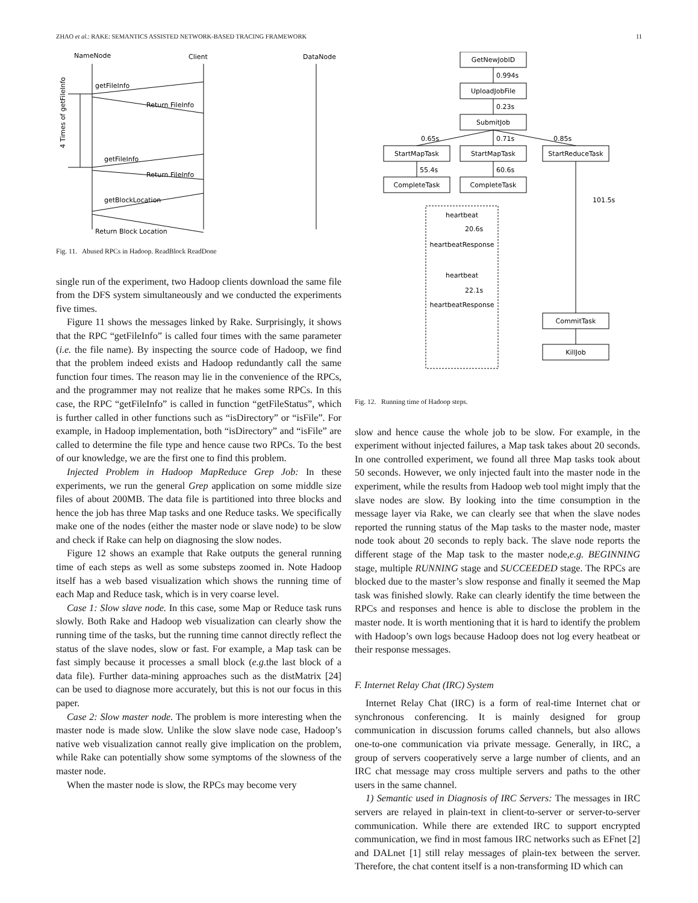ZHAO et al.: RAKE: SEMANTICS ASSISTED NETWORK-BASED TRACING FRAMEWORK 11
NameNode
Client
DataNode
getFileInfo
Return FileInfo
getFileInfo
Return FileInfo
getBlockLocation
Return Block Location
4 Times of getFileInfo
Fig. 11. Abused RPCs in Hadoop. ReadBlock ReadDone
single run of the experiment, two Hadoop clients download the same file from the DFS system simultaneously and we conducted the experiments five times.
Figure 11 shows the messages linked by Rake. Surprisingly, it shows that the RPC “getFileInfo” is called four times with the same parameter (i.e. the file name). By inspecting the source code of Hadoop, we find that the problem indeed exists and Hadoop redundantly call the same function four times. The reason may lie in the convenience of the RPCs, and the programmer may not realize that he makes some RPCs. In this case, the RPC “getFileInfo” is called in function “getFileStatus”, which is further called in other functions such as “isDirectory” or “isFile”. For example, in Hadoop implementation, both “isDirectory” and “isFile” are called to determine the file type and hence cause two RPCs. To the best of our knowledge, we are the first one to find this problem.
Injected Problem in Hadoop MapReduce Grep Job: In these experiments, we run the general Grep application on some middle size files of about 200MB. The data file is partitioned into three blocks and hence the job has three Map tasks and one Reduce tasks. We specifically make one of the nodes (either the master node or slave node) to be slow and check if Rake can help on diagnosing the slow nodes.
Figure 12 shows an example that Rake outputs the general running time of each steps as well as some substeps zoomed in. Note Hadoop itself has a web based visualization which shows the running time of each Map and Reduce task, which is in very coarse level.
Case 1: Slow slave node. In this case, some Map or Reduce task runs slowly. Both Rake and Hadoop web visualization can clearly show the running time of the tasks, but the running time cannot directly reflect the status of the slave nodes, slow or fast. For example, a Map task can be fast simply because it processes a small block (e.g. the last block of a data file). Further data-mining approaches such as the distMatrix [24] can be used to diagnose more accurately, but this is not our focus in this paper.
Case 2: Slow master node. The problem is more interesting when the master node is made slow. Unlike the slow slave node case, Hadoop’s native web visualization cannot really give implication on the problem, while Rake can potentially show some symptoms of the slowness of the master node.
When the master node is slow, the RPCs may become very
GetNewJobID
UploadJobFile
SubmitJob
StartMapTask
StartMapTask
StartReduceTask
CompleteTask
CompleteTask
CommitTask
KillJob
heartbeat
heartbeatResponse
heartbeat
heartbeatResponse
0.994s
0.23s
0.65s
0.71s
0.85s
55.4s
60.6s
101.5s
20.6s
22.1s
Fig. 12. Running time of Hadoop steps.
slow and hence cause the whole job to be slow. For example, in the experiment without injected failures, a Map task takes about 20 seconds. In one controlled experiment, we found all three Map tasks took about 50 seconds. However, we only injected fault into the master node in the experiment, while the results from Hadoop web tool might imply that the slave nodes are slow. By looking into the time consumption in the message layer via Rake, we can clearly see that when the slave nodes reported the running status of the Map tasks to the master node, master node took about 20 seconds to reply back. The slave node reports the different stage of the Map task to the master node,e.g. BEGINNING stage, multiple RUNNING stage and SUCCEEDED stage. The RPCs are blocked due to the master’s slow response and finally it seemed the Map task was finished slowly. Rake can clearly identify the time between the RPCs and responses and hence is able to disclose the problem in the master node. It is worth mentioning that it is hard to identify the problem with Hadoop’s own logs because Hadoop does not log every heatbeat or their response messages.
F. Internet Relay Chat (IRC) System
Internet Relay Chat (IRC) is a form of real-time Internet chat or synchronous conferencing. It is mainly designed for group communication in discussion forums called channels, but also allows one-to-one communication via private message. Generally, in IRC, a group of servers cooperatively serve a large number of clients, and an IRC chat message may cross multiple servers and paths to the other users in the same channel.
1) Semantic used in Diagnosis of IRC Servers: The messages in IRC servers are relayed in plain-text in client-to-server or server-to-server communication. While there are extended IRC to support encrypted communication, we find in most famous IRC networks such as EFnet [2] and DALnet [1] still relay messages of plain-tex between the server. Therefore, the chat content itself is a non-transforming ID which can